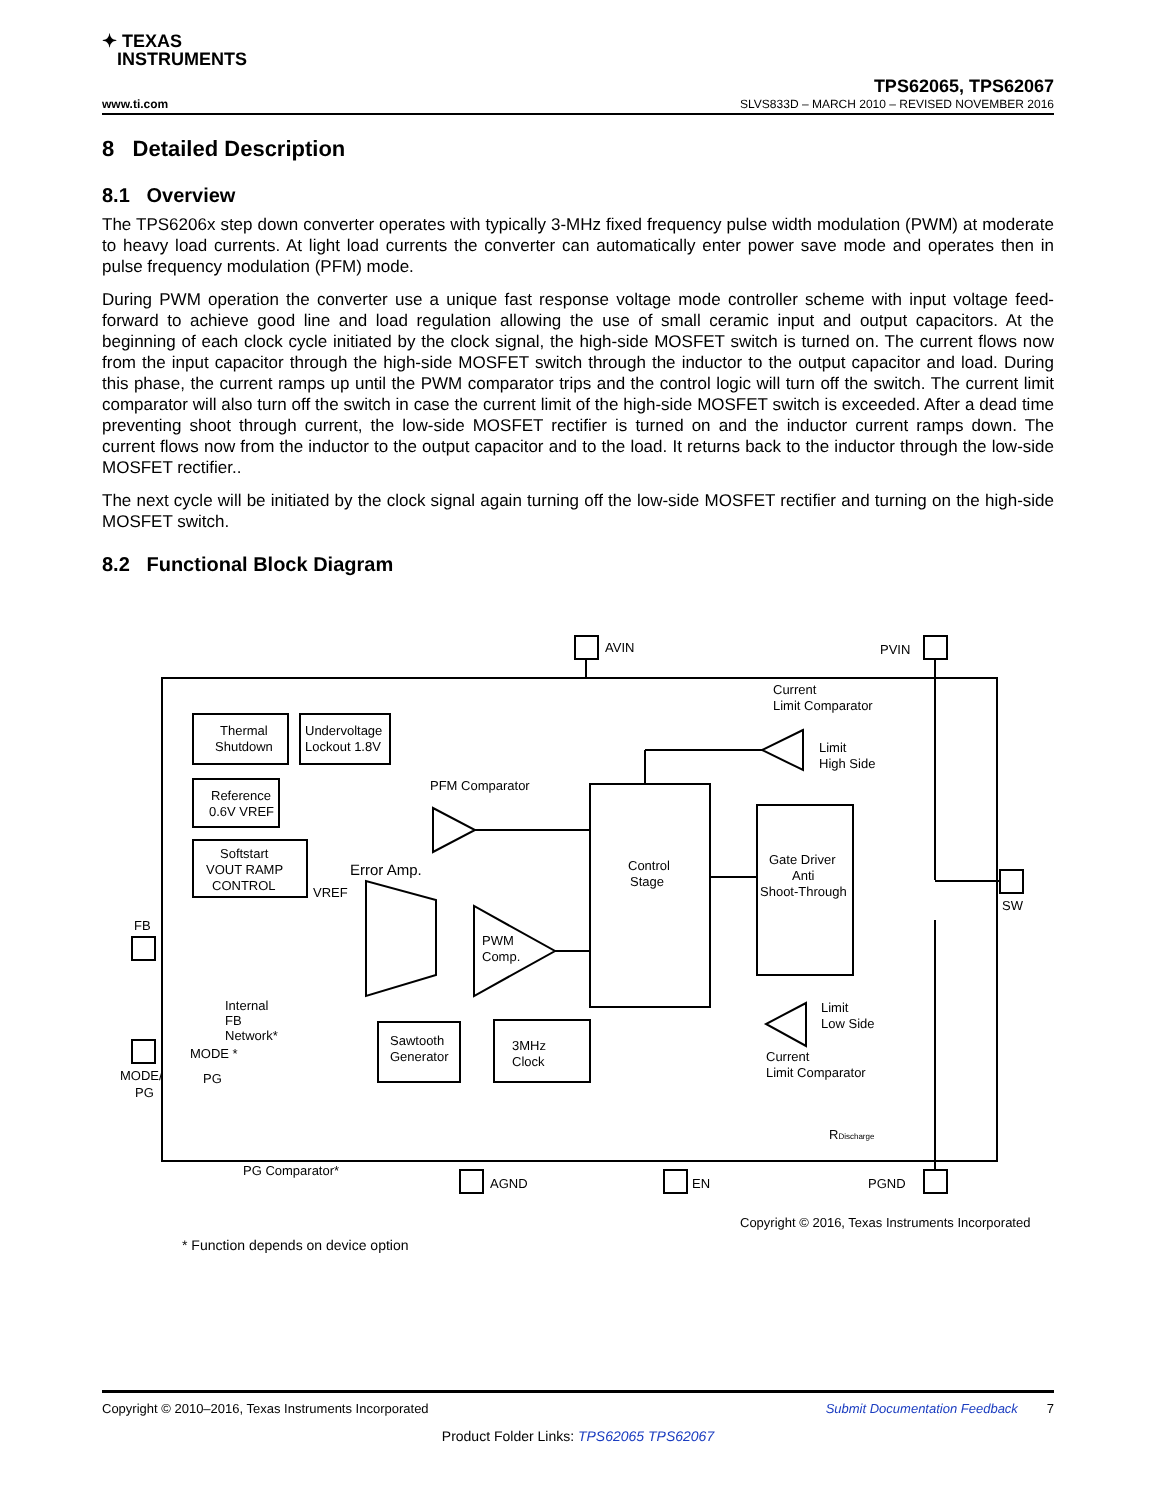✦ TEXAS
INSTRUMENTS
TPS62065, TPS62067
www.ti.com SLVS833D – MARCH 2010 – REVISED NOVEMBER 2016
8 Detailed Description
8.1 Overview
The TPS6206x step down converter operates with typically 3-MHz fixed frequency pulse width modulation (PWM) at moderate to heavy load currents. At light load currents the converter can automatically enter power save mode and operates then in pulse frequency modulation (PFM) mode.
During PWM operation the converter use a unique fast response voltage mode controller scheme with input voltage feed-forward to achieve good line and load regulation allowing the use of small ceramic input and output capacitors. At the beginning of each clock cycle initiated by the clock signal, the high-side MOSFET switch is turned on. The current flows now from the input capacitor through the high-side MOSFET switch through the inductor to the output capacitor and load. During this phase, the current ramps up until the PWM comparator trips and the control logic will turn off the switch. The current limit comparator will also turn off the switch in case the current limit of the high-side MOSFET switch is exceeded. After a dead time preventing shoot through current, the low-side MOSFET rectifier is turned on and the inductor current ramps down. The current flows now from the inductor to the output capacitor and to the load. It returns back to the inductor through the low-side MOSFET rectifier..
The next cycle will be initiated by the clock signal again turning off the low-side MOSFET rectifier and turning on the high-side MOSFET switch.
8.2 Functional Block Diagram
Thermal
Shutdown
Undervoltage
Lockout 1.8V
Reference
0.6V VREF
Softstart
VOUT RAMP
CONTROL
Control
Stage
Gate Driver
Anti
Shoot-Through
Sawtooth
Generator
3MHz
Clock
PFM Comparator
PWM
Comp.
Error Amp.
Current
Limit Comparator
Current
Limit Comparator
AVIN
PVIN
SW
FB
MODE/
PG
AGND
EN
PGND
Internal
FB
Network*
MODE *
PG
PG Comparator*
VREF
Limit
High Side
Limit
Low Side
RDischarge
Copyright © 2016, Texas Instruments Incorporated
* Function depends on device option
Copyright © 2010–2016, Texas Instruments Incorporated Submit Documentation Feedback 7
Product Folder Links: TPS62065 TPS62067